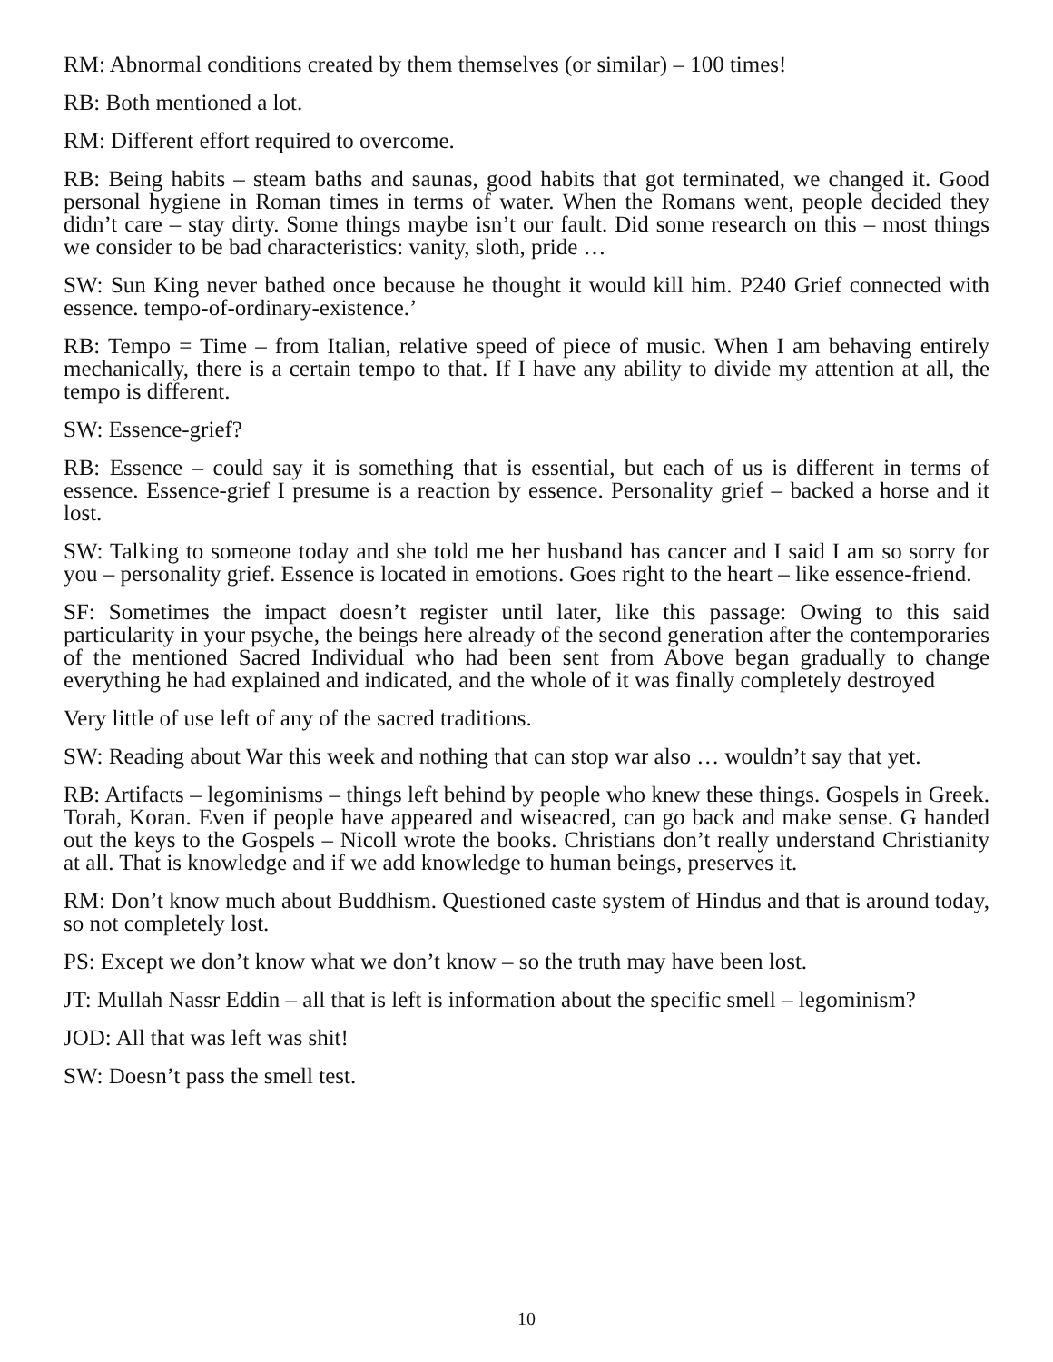RM: Abnormal conditions created by them themselves (or similar) – 100 times!
RB: Both mentioned a lot.
RM: Different effort required to overcome.
RB: Being habits – steam baths and saunas, good habits that got terminated, we changed it. Good personal hygiene in Roman times in terms of water. When the Romans went, people decided they didn’t care – stay dirty. Some things maybe isn’t our fault. Did some research on this – most things we consider to be bad characteristics: vanity, sloth, pride …
SW: Sun King never bathed once because he thought it would kill him. P240 Grief connected with essence. tempo-of-ordinary-existence.’
RB: Tempo = Time – from Italian, relative speed of piece of music. When I am behaving entirely mechanically, there is a certain tempo to that. If I have any ability to divide my attention at all, the tempo is different.
SW: Essence-grief?
RB: Essence – could say it is something that is essential, but each of us is different in terms of essence. Essence-grief I presume is a reaction by essence. Personality grief – backed a horse and it lost.
SW: Talking to someone today and she told me her husband has cancer and I said I am so sorry for you – personality grief. Essence is located in emotions. Goes right to the heart – like essence-friend.
SF: Sometimes the impact doesn’t register until later, like this passage: Owing to this said particularity in your psyche, the beings here already of the second generation after the contemporaries of the mentioned Sacred Individual who had been sent from Above began gradually to change everything he had explained and indicated, and the whole of it was finally completely destroyed
Very little of use left of any of the sacred traditions.
SW: Reading about War this week and nothing that can stop war also … wouldn’t say that yet.
RB: Artifacts – legominisms – things left behind by people who knew these things. Gospels in Greek. Torah, Koran. Even if people have appeared and wiseacred, can go back and make sense. G handed out the keys to the Gospels – Nicoll wrote the books. Christians don’t really understand Christianity at all. That is knowledge and if we add knowledge to human beings, preserves it.
RM: Don’t know much about Buddhism. Questioned caste system of Hindus and that is around today, so not completely lost.
PS: Except we don’t know what we don’t know – so the truth may have been lost.
JT: Mullah Nassr Eddin – all that is left is information about the specific smell – legominism?
JOD: All that was left was shit!
SW: Doesn’t pass the smell test.
10